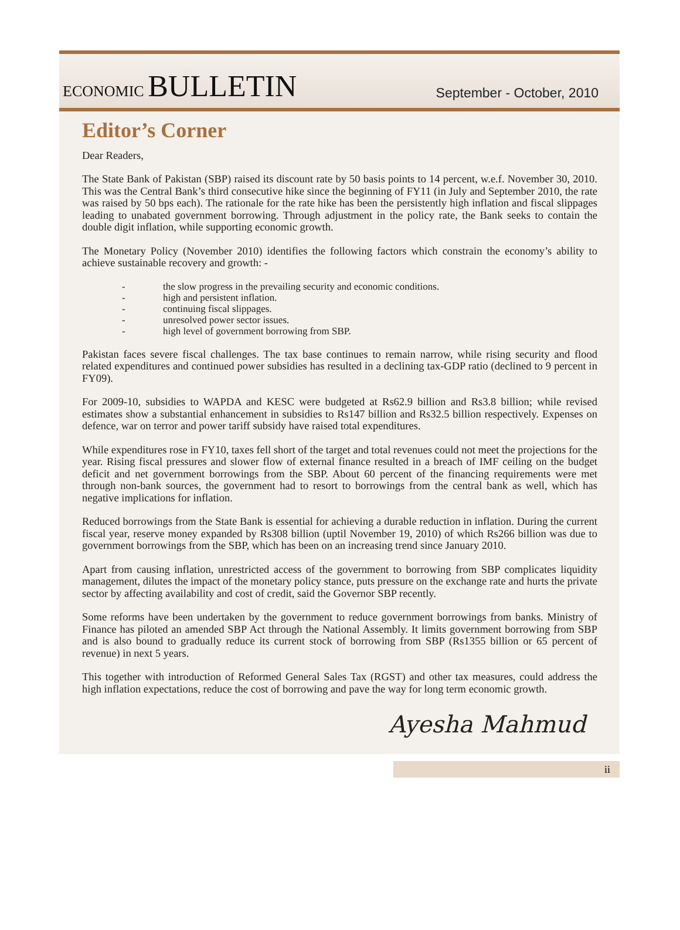ECONOMIC BULLETIN
September - October, 2010
Editor’s Corner
Dear Readers,
The State Bank of Pakistan (SBP) raised its discount rate by 50 basis points to 14 percent, w.e.f. November 30, 2010. This was the Central Bank’s third consecutive hike since the beginning of FY11 (in July and September 2010, the rate was raised by 50 bps each). The rationale for the rate hike has been the persistently high inflation and fiscal slippages leading to unabated government borrowing. Through adjustment in the policy rate, the Bank seeks to contain the double digit inflation, while supporting economic growth.
The Monetary Policy (November 2010) identifies the following factors which constrain the economy’s ability to achieve sustainable recovery and growth: -
- the slow progress in the prevailing security and economic conditions.
- high and persistent inflation.
- continuing fiscal slippages.
- unresolved power sector issues.
- high level of government borrowing from SBP.
Pakistan faces severe fiscal challenges. The tax base continues to remain narrow, while rising security and flood related expenditures and continued power subsidies has resulted in a declining tax-GDP ratio (declined to 9 percent in FY09).
For 2009-10, subsidies to WAPDA and KESC were budgeted at Rs62.9 billion and Rs3.8 billion; while revised estimates show a substantial enhancement in subsidies to Rs147 billion and Rs32.5 billion respectively. Expenses on defence, war on terror and power tariff subsidy have raised total expenditures.
While expenditures rose in FY10, taxes fell short of the target and total revenues could not meet the projections for the year. Rising fiscal pressures and slower flow of external finance resulted in a breach of IMF ceiling on the budget deficit and net government borrowings from the SBP. About 60 percent of the financing requirements were met through non-bank sources, the government had to resort to borrowings from the central bank as well, which has negative implications for inflation.
Reduced borrowings from the State Bank is essential for achieving a durable reduction in inflation. During the current fiscal year, reserve money expanded by Rs308 billion (uptil November 19, 2010) of which Rs266 billion was due to government borrowings from the SBP, which has been on an increasing trend since January 2010.
Apart from causing inflation, unrestricted access of the government to borrowing from SBP complicates liquidity management, dilutes the impact of the monetary policy stance, puts pressure on the exchange rate and hurts the private sector by affecting availability and cost of credit, said the Governor SBP recently.
Some reforms have been undertaken by the government to reduce government borrowings from banks. Ministry of Finance has piloted an amended SBP Act through the National Assembly. It limits government borrowing from SBP and is also bound to gradually reduce its current stock of borrowing from SBP (Rs1355 billion or 65 percent of revenue) in next 5 years.
This together with introduction of Reformed General Sales Tax (RGST) and other tax measures, could address the high inflation expectations, reduce the cost of borrowing and pave the way for long term economic growth.
Ayesha Mahmud
ii